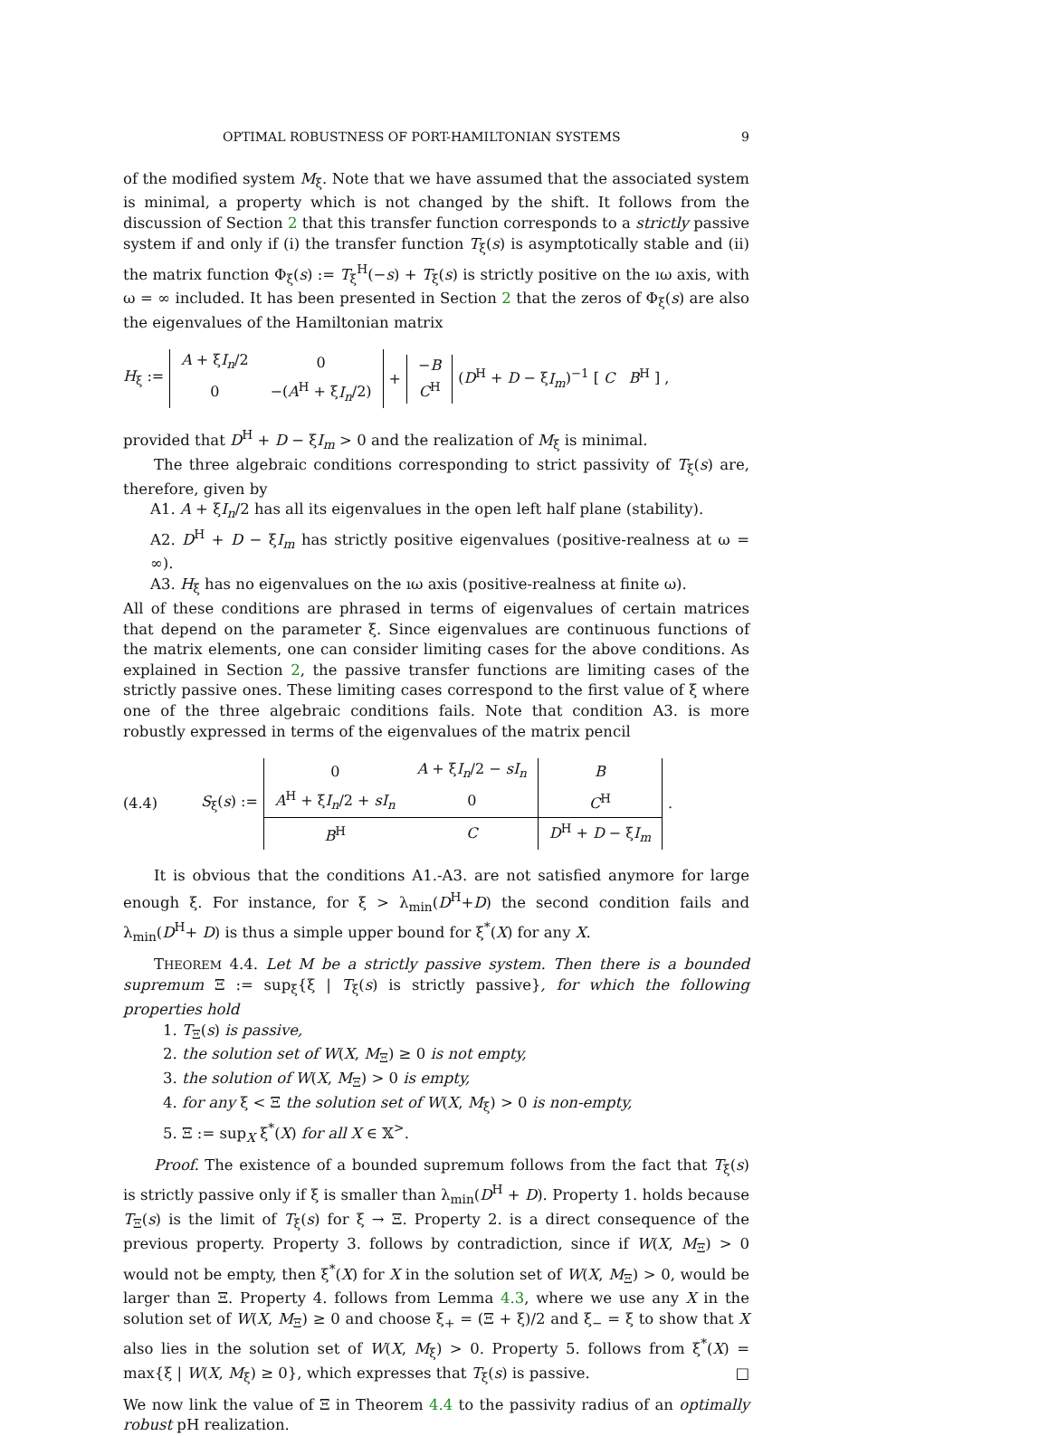OPTIMAL ROBUSTNESS OF PORT-HAMILTONIAN SYSTEMS 9
of the modified system M<sub>ξ</sub>. Note that we have assumed that the associated system is minimal, a property which is not changed by the shift. It follows from the discussion of Section 2 that this transfer function corresponds to a strictly passive system if and only if (i) the transfer function T<sub>ξ</sub>(s) is asymptotically stable and (ii) the matrix function Φ<sub>ξ</sub>(s) := T<sub>ξ</sub><sup>H</sup>(−s) + T<sub>ξ</sub>(s) is strictly positive on the ıω axis, with ω = ∞ included. It has been presented in Section 2 that the zeros of Φ<sub>ξ</sub>(s) are also the eigenvalues of the Hamiltonian matrix
H<sub>ξ</sub> :=
| A + ξ I<sub>n</sub> /2 | 0 |
| 0 | −( A<sup>H</sup> + ξ I<sub>n</sub> /2) |
+
| − B |
| C<sup>H</sup> |
(D<sup>H</sup> + D − ξI<sub>m</sub>)<sup>−1</sup> [ C B<sup>H</sup> ] ,
provided that D<sup>H</sup> + D − ξI<sub>m</sub> > 0 and the realization of M<sub>ξ</sub> is minimal.
The three algebraic conditions corresponding to strict passivity of T<sub>ξ</sub>(s) are, therefore, given by
A1. A + ξI<sub>n</sub>/2 has all its eigenvalues in the open left half plane (stability).
A2. D<sup>H</sup> + D − ξI<sub>m</sub> has strictly positive eigenvalues (positive-realness at ω = ∞).
A3. H<sub>ξ</sub> has no eigenvalues on the ıω axis (positive-realness at finite ω).
All of these conditions are phrased in terms of eigenvalues of certain matrices that depend on the parameter ξ. Since eigenvalues are continuous functions of the matrix elements, one can consider limiting cases for the above conditions. As explained in Section 2, the passive transfer functions are limiting cases of the strictly passive ones. These limiting cases correspond to the first value of ξ where one of the three algebraic conditions fails. Note that condition A3. is more robustly expressed in terms of the eigenvalues of the matrix pencil
(4.4) S<sub>ξ</sub>(s) :=
| 0 | A + ξ I<sub>n</sub> /2 − sI<sub>n</sub> | B |
| A<sup>H</sup> + ξ I<sub>n</sub> /2 + sI<sub>n</sub> | 0 | C<sup>H</sup> |
| B<sup>H</sup> | C | D<sup>H</sup> + D − ξ I<sub>m</sub> |
.
It is obvious that the conditions A1.-A3. are not satisfied anymore for large enough ξ. For instance, for ξ > λ<sub>min</sub>(D<sup>H</sup>+D) the second condition fails and λ<sub>min</sub>(D<sup>H</sup>+ D) is thus a simple upper bound for ξ<sup>*</sup>(X) for any X.
THEOREM 4.4. Let M be a strictly passive system. Then there is a bounded supremum Ξ := sup<sub>ξ</sub>{ξ | T<sub>ξ</sub>(s) is strictly passive}, for which the following properties hold
1. T<sub>Ξ</sub>(s) is passive,
2. the solution set of W(X, M<sub>Ξ</sub>) ≥ 0 is not empty,
3. the solution of W(X, M<sub>Ξ</sub>) > 0 is empty,
4. for any ξ < Ξ the solution set of W(X, M<sub>ξ</sub>) > 0 is non-empty,
5. Ξ := sup<sub>X</sub> ξ<sup>*</sup>(X) for all X ∈ 𝕏<sup>></sup>.
Proof. The existence of a bounded supremum follows from the fact that T<sub>ξ</sub>(s) is strictly passive only if ξ is smaller than λ<sub>min</sub>(D<sup>H</sup> + D). Property 1. holds because T<sub>Ξ</sub>(s) is the limit of T<sub>ξ</sub>(s) for ξ → Ξ. Property 2. is a direct consequence of the previous property. Property 3. follows by contradiction, since if W(X, M<sub>Ξ</sub>) > 0 would not be empty, then ξ<sup>*</sup>(X) for X in the solution set of W(X, M<sub>Ξ</sub>) > 0, would be larger than Ξ. Property 4. follows from Lemma 4.3, where we use any X in the solution set of W(X, M<sub>Ξ</sub>) ≥ 0 and choose ξ<sub>+</sub> = (Ξ + ξ)/2 and ξ<sub>−</sub> = ξ to show that X also lies in the solution set of W(X, M<sub>ξ</sub>) > 0. Property 5. follows from ξ<sup>*</sup>(X) = max{ξ | W(X, M<sub>ξ</sub>) ≥ 0}, which expresses that T<sub>ξ</sub>(s) is passive. □
We now link the value of Ξ in Theorem 4.4 to the passivity radius of an optimally robust pH realization.